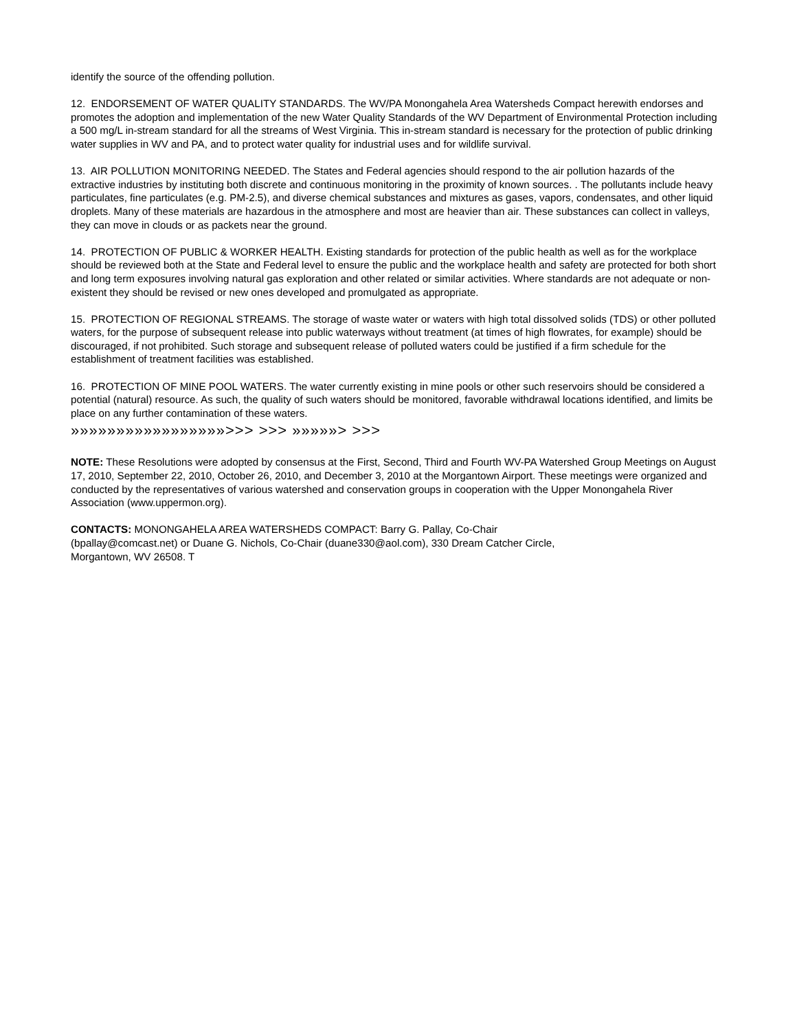identify the source of the offending pollution.
12. ENDORSEMENT OF WATER QUALITY STANDARDS. The WV/PA Monongahela Area Watersheds Compact herewith endorses and promotes the adoption and implementation of the new Water Quality Standards of the WV Department of Environmental Protection including a 500 mg/L in-stream standard for all the streams of West Virginia. This in-stream standard is necessary for the protection of public drinking water supplies in WV and PA, and to protect water quality for industrial uses and for wildlife survival.
13. AIR POLLUTION MONITORING NEEDED. The States and Federal agencies should respond to the air pollution hazards of the extractive industries by instituting both discrete and continuous monitoring in the proximity of known sources. . The pollutants include heavy particulates, fine particulates (e.g. PM-2.5), and diverse chemical substances and mixtures as gases, vapors, condensates, and other liquid droplets. Many of these materials are hazardous in the atmosphere and most are heavier than air. These substances can collect in valleys, they can move in clouds or as packets near the ground.
14. PROTECTION OF PUBLIC & WORKER HEALTH. Existing standards for protection of the public health as well as for the workplace should be reviewed both at the State and Federal level to ensure the public and the workplace health and safety are protected for both short and long term exposures involving natural gas exploration and other related or similar activities. Where standards are not adequate or non-existent they should be revised or new ones developed and promulgated as appropriate.
15. PROTECTION OF REGIONAL STREAMS. The storage of waste water or waters with high total dissolved solids (TDS) or other polluted waters, for the purpose of subsequent release into public waterways without treatment (at times of high flowrates, for example) should be discouraged, if not prohibited. Such storage and subsequent release of polluted waters could be justified if a firm schedule for the establishment of treatment facilities was established.
16. PROTECTION OF MINE POOL WATERS. The water currently existing in mine pools or other such reservoirs should be considered a potential (natural) resource. As such, the quality of such waters should be monitored, favorable withdrawal locations identified, and limits be place on any further contamination of these waters.
»»»»»»»»»»»»»»»»»>>> >>> »»»»»> >>>
NOTE: These Resolutions were adopted by consensus at the First, Second, Third and Fourth WV-PA Watershed Group Meetings on August 17, 2010, September 22, 2010, October 26, 2010, and December 3, 2010 at the Morgantown Airport. These meetings were organized and conducted by the representatives of various watershed and conservation groups in cooperation with the Upper Monongahela River Association (www.uppermon.org).
CONTACTS: MONONGAHELA AREA WATERSHEDS COMPACT: Barry G. Pallay, Co-Chair
(bpallay@comcast.net) or Duane G. Nichols, Co-Chair (duane330@aol.com), 330 Dream Catcher Circle,
Morgantown, WV 26508. T